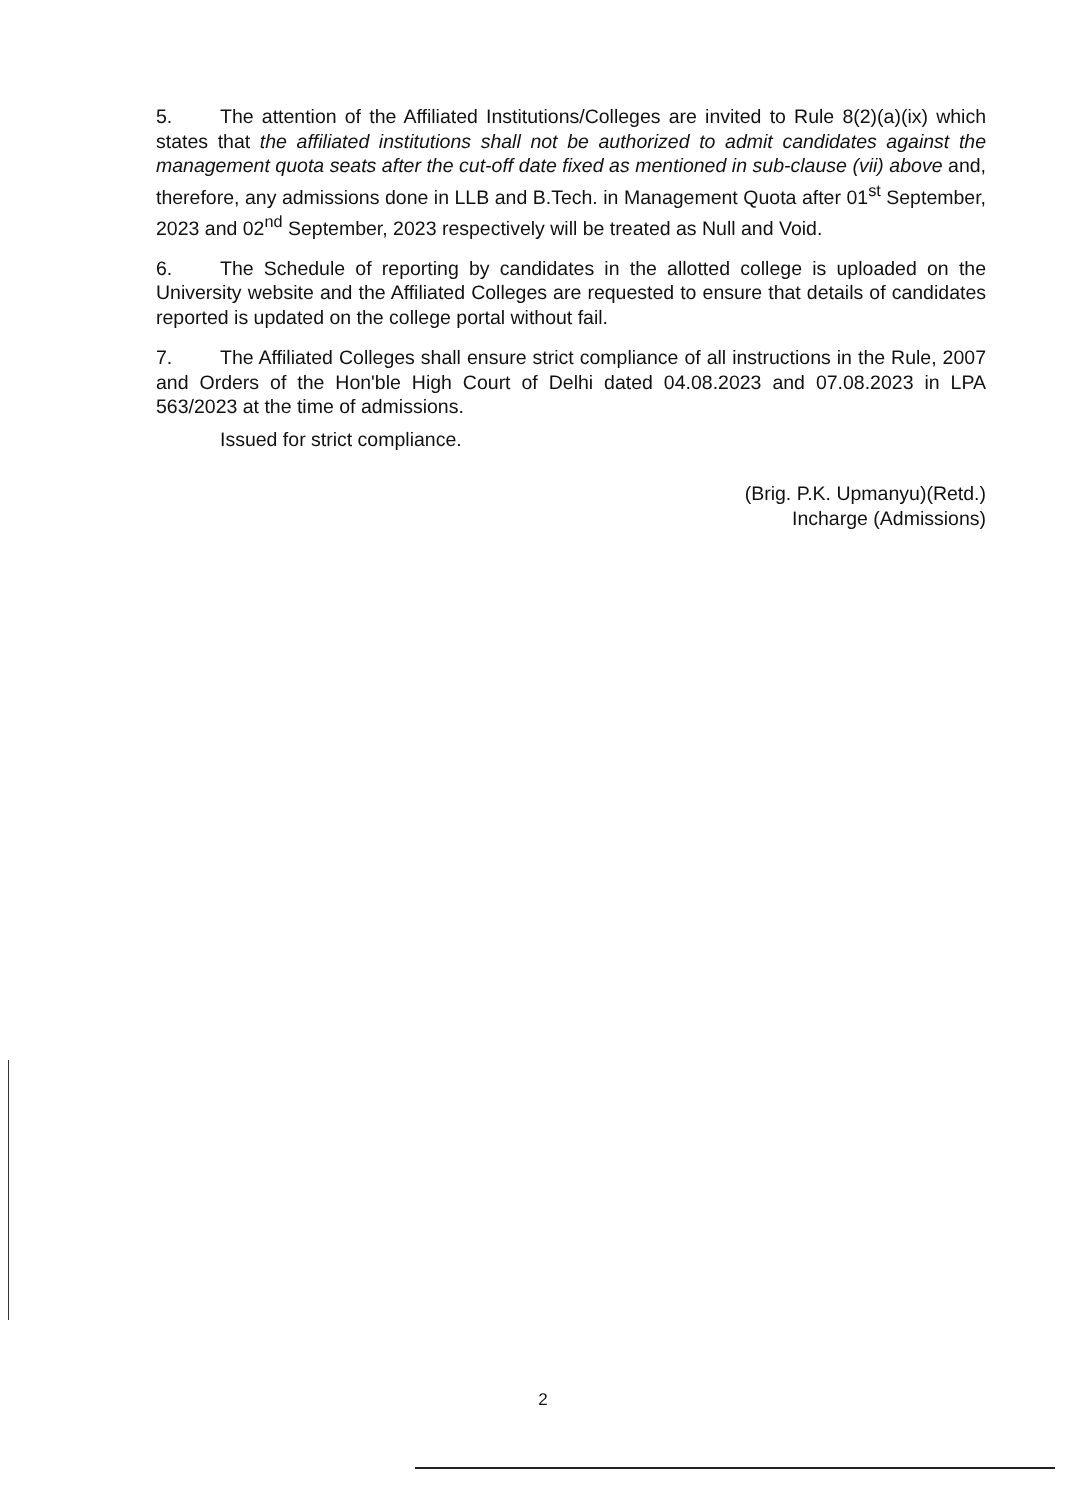5. The attention of the Affiliated Institutions/Colleges are invited to Rule 8(2)(a)(ix) which states that the affiliated institutions shall not be authorized to admit candidates against the management quota seats after the cut-off date fixed as mentioned in sub-clause (vii) above and, therefore, any admissions done in LLB and B.Tech. in Management Quota after 01<sup>st</sup> September, 2023 and 02<sup>nd</sup> September, 2023 respectively will be treated as Null and Void.
6. The Schedule of reporting by candidates in the allotted college is uploaded on the University website and the Affiliated Colleges are requested to ensure that details of candidates reported is updated on the college portal without fail.
7. The Affiliated Colleges shall ensure strict compliance of all instructions in the Rule, 2007 and Orders of the Hon'ble High Court of Delhi dated 04.08.2023 and 07.08.2023 in LPA 563/2023 at the time of admissions.
Issued for strict compliance.
(Brig. P.K. Upmanyu)(Retd.)
Incharge (Admissions)
2